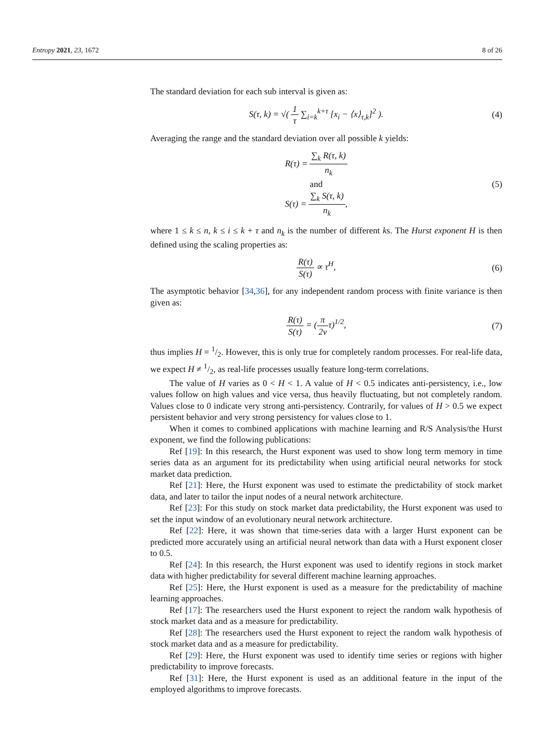Entropy 2021, 23, 1672 8 of 26
The standard deviation for each sub interval is given as:
S(τ, k) = √( 1 τ ∑<sub>i=k</sub><sup>k+τ</sup> [x<sub>i</sub> − ⟨x⟩<sub>τ,k</sub>]<sup>2</sup> ).
(4)
Averaging the range and the standard deviation over all possible k yields:
R(τ) = ∑<sub>k</sub> R(τ, k) n<sub>k</sub>
and
S(τ) = ∑<sub>k</sub> S(τ, k) n<sub>k</sub>,
(5)
where 1 ≤ k ≤ n, k ≤ i ≤ k + τ and n<sub>k</sub> is the number of different ks. The Hurst exponent H is then defined using the scaling properties as:
R(τ) S(τ) ∝ τ<sup>H</sup>, (6)
The asymptotic behavior [34,36], for any independent random process with finite variance is then given as:
R(τ) S(τ) = (π 2vτ)<sup>1/2</sup>, (7)
thus implies H = 1/2. However, this is only true for completely random processes. For real-life data, we expect H ≠ 1/2, as real-life processes usually feature long-term correlations.
The value of H varies as 0 < H < 1. A value of H < 0.5 indicates anti-persistency, i.e., low values follow on high values and vice versa, thus heavily fluctuating, but not completely random. Values close to 0 indicate very strong anti-persistency. Contrarily, for values of H > 0.5 we expect persistent behavior and very strong persistency for values close to 1.
When it comes to combined applications with machine learning and R/S Analysis/the Hurst exponent, we find the following publications:
Ref [19]: In this research, the Hurst exponent was used to show long term memory in time series data as an argument for its predictability when using artificial neural networks for stock market data prediction.
Ref [21]: Here, the Hurst exponent was used to estimate the predictability of stock market data, and later to tailor the input nodes of a neural network architecture.
Ref [23]: For this study on stock market data predictability, the Hurst exponent was used to set the input window of an evolutionary neural network architecture.
Ref [22]: Here, it was shown that time-series data with a larger Hurst exponent can be predicted more accurately using an artificial neural network than data with a Hurst exponent closer to 0.5.
Ref [24]: In this research, the Hurst exponent was used to identify regions in stock market data with higher predictability for several different machine learning approaches.
Ref [25]: Here, the Hurst exponent is used as a measure for the predictability of machine learning approaches.
Ref [17]: The researchers used the Hurst exponent to reject the random walk hypothesis of stock market data and as a measure for predictability.
Ref [28]: The researchers used the Hurst exponent to reject the random walk hypothesis of stock market data and as a measure for predictability.
Ref [29]: Here, the Hurst exponent was used to identify time series or regions with higher predictability to improve forecasts.
Ref [31]: Here, the Hurst exponent is used as an additional feature in the input of the employed algorithms to improve forecasts.